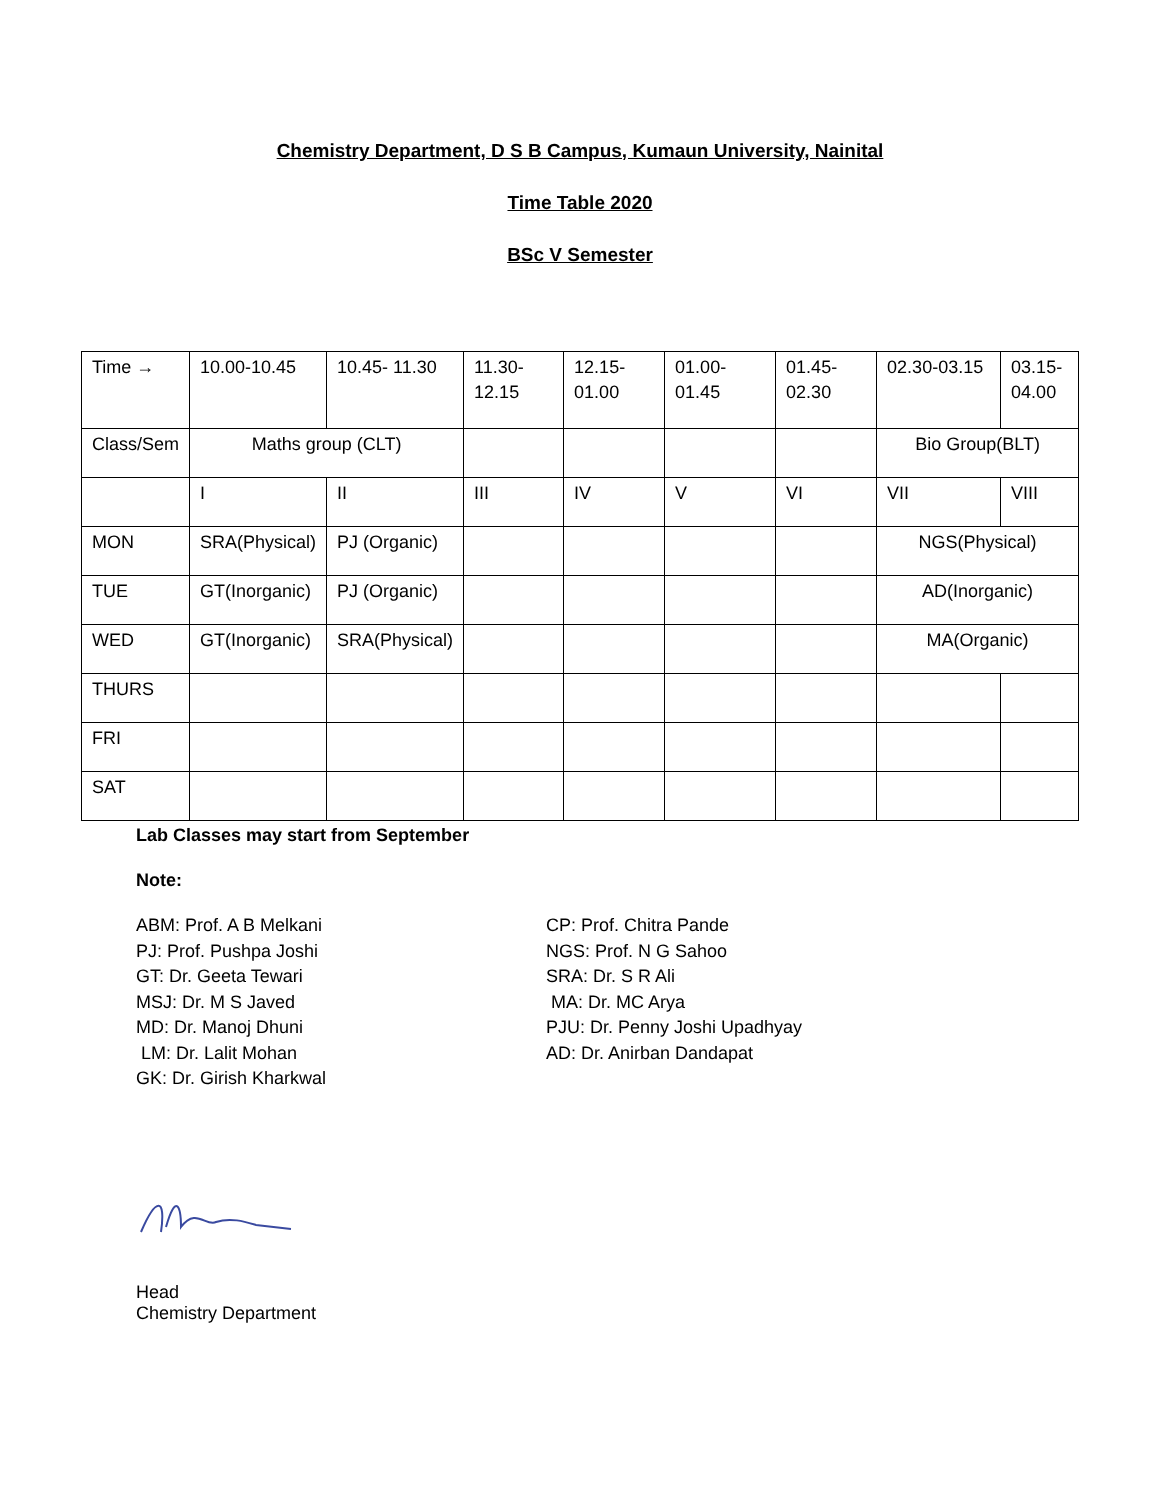Chemistry Department, D S B Campus, Kumaun University, Nainital
Time Table 2020
BSc V Semester
| Time → | 10.00-10.45 | 10.45- 11.30 | 11.30- 12.15 | 12.15- 01.00 | 01.00- 01.45 | 01.45- 02.30 | 02.30-03.15 | 03.15- 04.00 |
| Class/Sem | Maths group (CLT) | | | | | | Bio Group(BLT) | |
| | I | II | III | IV | V | VI | VII | VIII |
| MON | SRA(Physical) | PJ (Organic) | | | | | NGS(Physical) | |
| TUE | GT(Inorganic) | PJ (Organic) | | | | | AD(Inorganic) | |
| WED | GT(Inorganic) | SRA(Physical) | | | | | MA(Organic) | |
| THURS | | | | | | | | |
| FRI | | | | | | | | |
| SAT | | | | | | | | |
Lab Classes may start from September
Note:
ABM: Prof. A B Melkani
PJ: Prof. Pushpa Joshi
GT: Dr. Geeta Tewari
MSJ: Dr. M S Javed
MD: Dr. Manoj Dhuni
LM: Dr. Lalit Mohan
GK: Dr. Girish Kharkwal
CP: Prof. Chitra Pande
NGS: Prof. N G Sahoo
SRA: Dr. S R Ali
MA: Dr. MC Arya
PJU: Dr. Penny Joshi Upadhyay
AD: Dr. Anirban Dandapat
Head
Chemistry Department